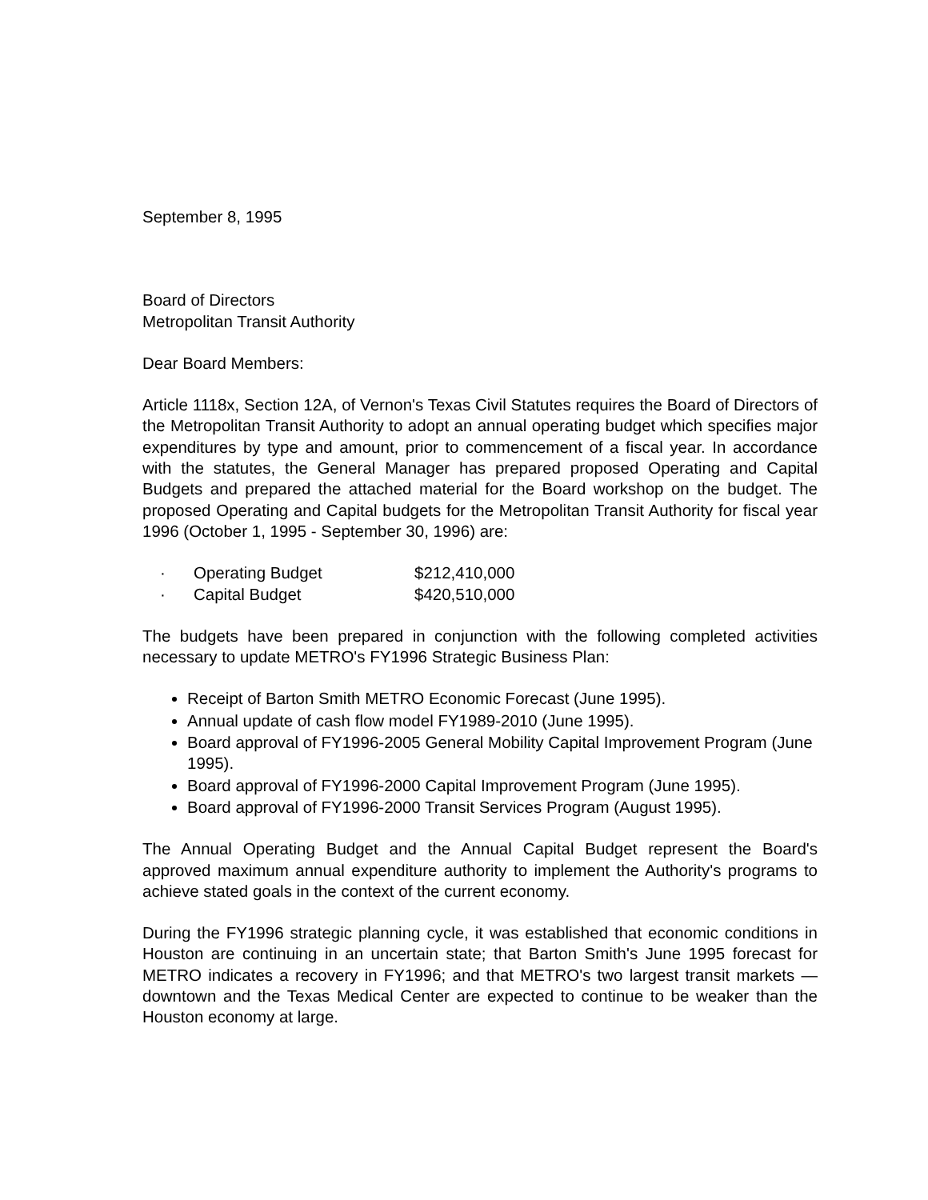September 8, 1995
Board of Directors
Metropolitan Transit Authority
Dear Board Members:
Article 1118x, Section 12A, of Vernon's Texas Civil Statutes requires the Board of Directors of the Metropolitan Transit Authority to adopt an annual operating budget which specifies major expenditures by type and amount, prior to commencement of a fiscal year. In accordance with the statutes, the General Manager has prepared proposed Operating and Capital Budgets and prepared the attached material for the Board workshop on the budget. The proposed Operating and Capital budgets for the Metropolitan Transit Authority for fiscal year 1996 (October 1, 1995 - September 30, 1996) are:
· Operating Budget $212,410,000
· Capital Budget $420,510,000
The budgets have been prepared in conjunction with the following completed activities necessary to update METRO's FY1996 Strategic Business Plan:
Receipt of Barton Smith METRO Economic Forecast (June 1995).
Annual update of cash flow model FY1989-2010 (June 1995).
Board approval of FY1996-2005 General Mobility Capital Improvement Program (June 1995).
Board approval of FY1996-2000 Capital Improvement Program (June 1995).
Board approval of FY1996-2000 Transit Services Program (August 1995).
The Annual Operating Budget and the Annual Capital Budget represent the Board's approved maximum annual expenditure authority to implement the Authority's programs to achieve stated goals in the context of the current economy.
During the FY1996 strategic planning cycle, it was established that economic conditions in Houston are continuing in an uncertain state; that Barton Smith's June 1995 forecast for METRO indicates a recovery in FY1996; and that METRO's two largest transit markets — downtown and the Texas Medical Center are expected to continue to be weaker than the Houston economy at large.